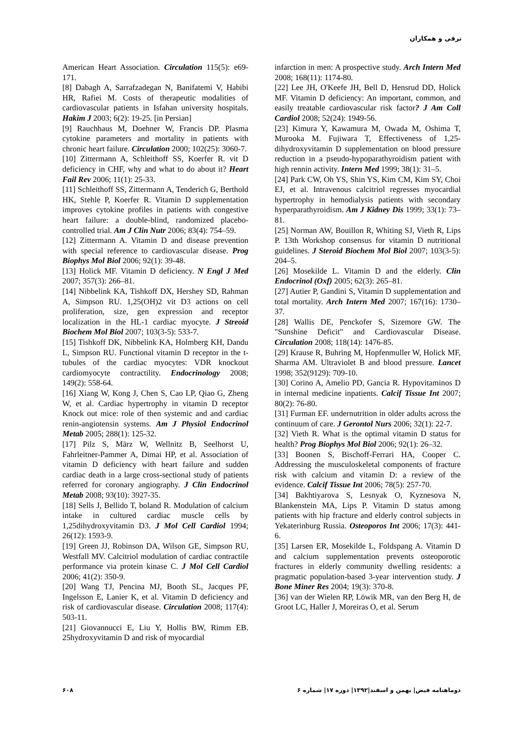ترقی و همکاران
American Heart Association. Circulation 115(5): e69-171.
[8] Dabagh A, Sarrafzadegan N, Banifatemi V, Habibi HR, Rafiei M. Costs of therapeutic modalities of cardiovascular patients in Isfahan university hospitals. Hakim J 2003; 6(2): 19-25. [in Persian]
[9] Rauchhaus M, Doehner W, Francis DP. Plasma cytokine parameters and mortality in patients with chronic heart failure. Circulation 2000; 102(25): 3060-7.
[10] Zittermann A, Schleithoff SS, Koerfer R. vit D deficiency in CHF, why and what to do about it? Heart Fail Rev 2006; 11(1): 25-33.
[11] Schleithoff SS, Zittermann A, Tenderich G, Berthold HK, Stehle P, Koerfer R. Vitamin D supplementation improves cytokine profiles in patients with congestive heart failure: a double-blind, randomized placebo-controlled trial. Am J Clin Nutr 2006; 83(4): 754–59.
[12] Zittermann A. Vitamin D and disease prevention with special reference to cardiovascular disease. Prog Biophys Mol Biol 2006; 92(1): 39-48.
[13] Holick MF. Vitamin D deficiency. N Engl J Med 2007; 357(3): 266–81.
[14] Nibbelink KA, Tishkoff DX, Hershey SD, Rahman A, Simpson RU. 1,25(OH)2 vit D3 actions on cell proliferation, size, gen expression and receptor localization in the HL-1 cardiac myocyte. J Streoid Biochem Mol Biol 2007; 103(3-5): 533-7.
[15] Tishkoff DK, Nibbelink KA, Holmberg KH, Dandu L, Simpson RU. Functional vitamin D receptor in the t-tubules of the cardiac myocytes: VDR knockout cardiomyocyte contractility. Endocrinology 2008; 149(2): 558-64.
[16] Xiang W, Kong J, Chen S, Cao LP, Qiao G, Zheng W, et al. Cardiac hypertrophy in vitamin D receptor Knock out mice: role of then systemic and and cardiac renin-angiotensin systems. Am J Physiol Endocrinol Metab 2005; 288(1): 125-32.
[17] Pilz S, März W, Wellnitz B, Seelhorst U, Fahrleitner-Pammer A, Dimai HP, et al. Association of vitamin D deficiency with heart failure and sudden cardiac death in a large cross-sectional study of patients referred for coronary angiography. J Clin Endocrinol Metab 2008; 93(10): 3927-35.
[18] Sells J, Bellido T, boland R. Modulation of calcium intake in cultured cardiac muscle cells by 1,25dihydroxyvitamin D3. J Mol Cell Cardiol 1994; 26(12): 1593-9.
[19] Green JJ, Robinson DA, Wilson GE, Simpson RU, Westfall MV. Calcitriol modulation of cardiac contractile performance via protein kinase C. J Mol Cell Cardiol 2006; 41(2): 350-9.
[20] Wang TJ, Pencina MJ, Booth SL, Jacques PF, Ingelsson E, Lanier K, et al. Vitamin D deficiency and risk of cardiovascular disease. Circulation 2008; 117(4): 503-11.
[21] Giovannucci E, Liu Y, Hollis BW, Rimm EB. 25hydroxyvitamin D and risk of myocardial
infarction in men: A prospective study. Arch Intern Med 2008; 168(11): 1174-80.
[22] Lee JH, O'Keefe JH, Bell D, Hensrud DD, Holick MF. Vitamin D deficiency: An important, common, and easily treatable cardiovascular risk factor? J Am Coll Cardiol 2008; 52(24): 1949-56.
[23] Kimura Y, Kawamura M, Owada M, Oshima T, Murooka M. Fujiwara T, Effectiveness of 1,25-dihydroxyvitamin D supplementation on blood pressure reduction in a pseudo-hypoparathyroidism patient with high rennin activity. Intern Med 1999; 38(1): 31–5.
[24] Park CW, Oh YS, Shin YS, Kim CM, Kim SY, Choi EJ, et al. Intravenous calcitriol regresses myocardial hypertrophy in hemodialysis patients with secondary hyperparathyroidism. Am J Kidney Dis 1999; 33(1): 73–81.
[25] Norman AW, Bouillon R, Whiting SJ, Vieth R, Lips P. 13th Workshop consensus for vitamin D nutritional guidelines. J Steroid Biochem Mol Biol 2007; 103(3-5): 204–5.
[26] Mosekilde L. Vitamin D and the elderly. Clin Endocrinol (Oxf) 2005; 62(3): 265–81.
[27] Autier P, Gandini S, Vitamin D supplementation and total mortality. Arch Intern Med 2007; 167(16): 1730–37.
[28] Wallis DE, Penckofer S, Sizemore GW. The "Sunshine Deficit" and Cardiovascular Disease. Circulation 2008; 118(14): 1476-85.
[29] Krause R, Buhring M, Hopfenmuller W, Holick MF, Sharma AM. Ultraviolet B and blood pressure. Lancet 1998; 352(9129): 709-10.
[30] Corino A, Amelio PD, Gancia R. Hypovitaminos D in internal medicine inpatients. Calcif Tissue Int 2007; 80(2): 76-80.
[31] Furman EF. undernutrition in older adults across the continuum of care. J Gerontol Nurs 2006; 32(1): 22-7.
[32] Vieth R. What is the optimal vitamin D status for health? Prog Biophys Mol Biol 2006; 92(1): 26–32.
[33] Boonen S, Bischoff-Ferrari HA, Cooper C. Addressing the musculoskeletal components of fracture risk with calcium and vitamin D: a review of the evidence. Calcif Tissue Int 2006; 78(5): 257-70.
[34] Bakhtiyarova S, Lesnyak O, Kyznesova N, Blankenstein MA, Lips P. Vitamin D status among patients with hip fracture and elderly control subjects in Yekaterinburg Russia. Osteoporos Int 2006; 17(3): 441-6.
[35] Larsen ER, Mosekilde L, Foldspang A. Vitamin D and calcium supplementation prevents osteoporotic fractures in elderly community dwelling residents: a pragmatic population-based 3-year intervention study. J Bone Miner Res 2004; 19(3): 370-8.
[36] van der Wielen RP, Löwik MR, van den Berg H, de Groot LC, Haller J, Moreiras O, et al. Serum
۶۰۸ دوماهنامه فیض| بهمن و اسفند|۱۳۹۲| دوره ۱۷| شماره ۶